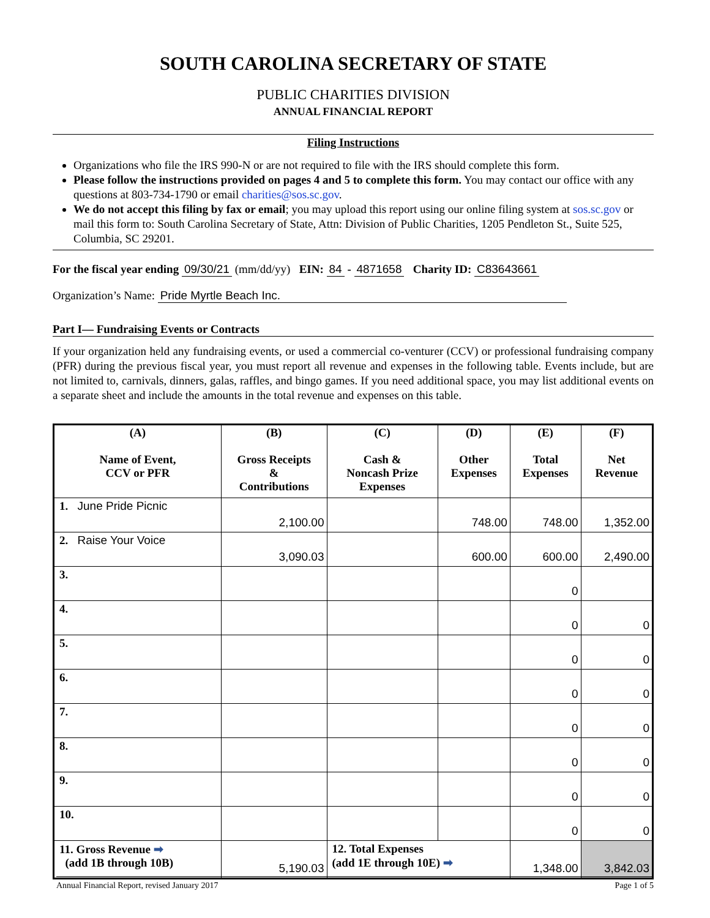SOUTH CAROLINA SECRETARY OF STATE
PUBLIC CHARITIES DIVISION
ANNUAL FINANCIAL REPORT
Filing Instructions
Organizations who file the IRS 990-N or are not required to file with the IRS should complete this form.
Please follow the instructions provided on pages 4 and 5 to complete this form. You may contact our office with any questions at 803-734-1790 or email charities@sos.sc.gov.
We do not accept this filing by fax or email; you may upload this report using our online filing system at sos.sc.gov or mail this form to: South Carolina Secretary of State, Attn: Division of Public Charities, 1205 Pendleton St., Suite 525, Columbia, SC 29201.
For the fiscal year ending 09/30/21 (mm/dd/yy) EIN: 84 - 4871658 Charity ID: C83643661
Organization’s Name: Pride Myrtle Beach Inc.
Part I— Fundraising Events or Contracts
If your organization held any fundraising events, or used a commercial co-venturer (CCV) or professional fundraising company (PFR) during the previous fiscal year, you must report all revenue and expenses in the following table. Events include, but are not limited to, carnivals, dinners, galas, raffles, and bingo games. If you need additional space, you may list additional events on a separate sheet and include the amounts in the total revenue and expenses on this table.
| (A) Name of Event, CCV or PFR | (B) Gross Receipts & Contributions | (C) Cash & Noncash Prize Expenses | (D) Other Expenses | (E) Total Expenses | (F) Net Revenue |
| --- | --- | --- | --- | --- | --- |
| 1. June Pride Picnic | 2,100.00 | | 748.00 | 748.00 | 1,352.00 |
| 2. Raise Your Voice | 3,090.03 | | 600.00 | 600.00 | 2,490.00 |
| 3. | | | | 0 | |
| 4. | | | | 0 | 0 |
| 5. | | | | 0 | 0 |
| 6. | | | | 0 | 0 |
| 7. | | | | 0 | 0 |
| 8. | | | | 0 | 0 |
| 9. | | | | 0 | 0 |
| 10. | | | | 0 | 0 |
| 11. Gross Revenue ➡ (add 1B through 10B) | 5,190.03 | 12. Total Expenses (add 1E through 10E) ➡ | | 1,348.00 | 3,842.03 |
Annual Financial Report, revised January 2017 Page 1 of 5